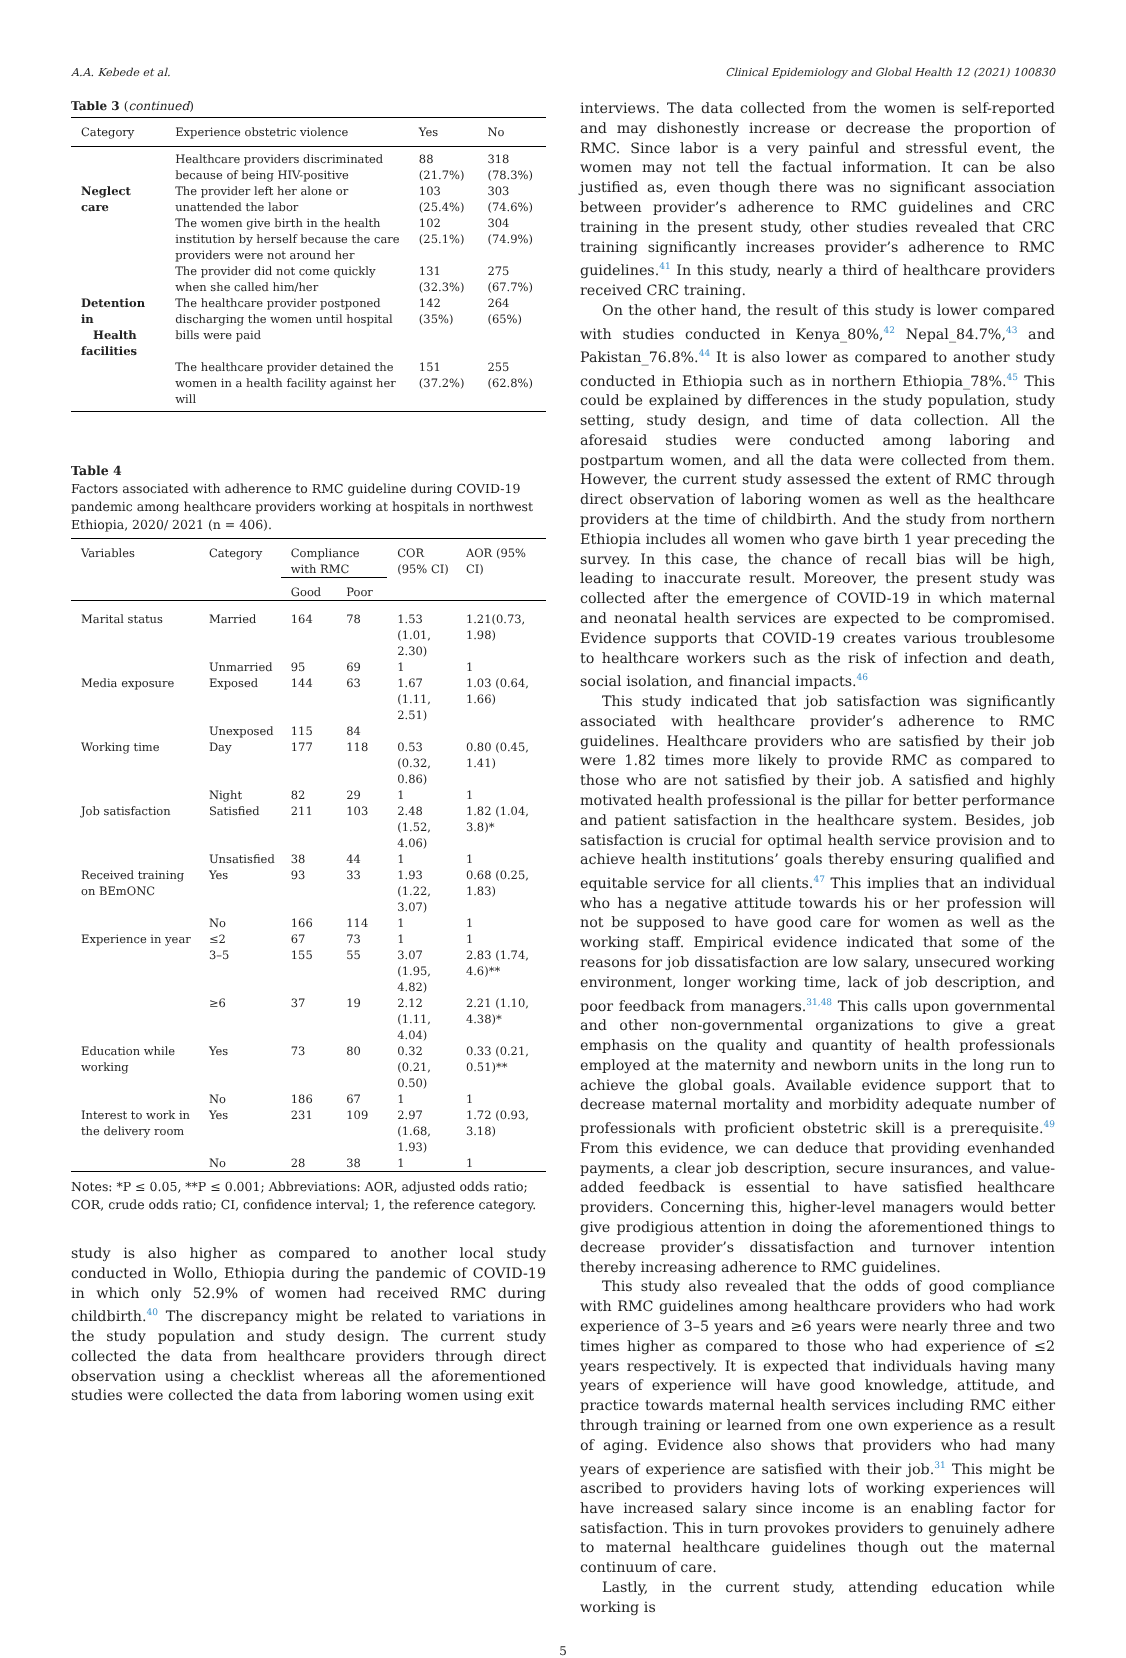A.A. Kebede et al. Clinical Epidemiology and Global Health 12 (2021) 100830
Table 3 (continued)
| Category | Experience obstetric violence | Yes | No |
| --- | --- | --- | --- |
| | Healthcare providers discriminated because of being HIV-positive | 88 (21.7%) | 318 (78.3%) |
| Neglect care | The provider left her alone or unattended the labor | 103 (25.4%) | 303 (74.6%) |
| | The women give birth in the health institution by herself because the care providers were not around her | 102 (25.1%) | 304 (74.9%) |
| | The provider did not come quickly when she called him/her | 131 (32.3%) | 275 (67.7%) |
| Detention in Health facilities | The healthcare provider postponed discharging the women until hospital bills were paid | 142 (35%) | 264 (65%) |
| | The healthcare provider detained the women in a health facility against her will | 151 (37.2%) | 255 (62.8%) |
Table 4
Factors associated with adherence to RMC guideline during COVID-19 pandemic among healthcare providers working at hospitals in northwest Ethiopia, 2020/ 2021 (n = 406).
| Variables | Category | Compliance with RMC | | COR (95% CI) | AOR (95% CI) |
| --- | --- | --- | --- | --- | --- |
| | | Good | Poor | | |
| Marital status | Married | 164 | 78 | 1.53 (1.01, 2.30) | 1.21(0.73, 1.98) |
| | Unmarried | 95 | 69 | 1 | 1 |
| Media exposure | Exposed | 144 | 63 | 1.67 (1.11, 2.51) | 1.03 (0.64, 1.66) |
| | Unexposed | 115 | 84 | | |
| Working time | Day | 177 | 118 | 0.53 (0.32, 0.86) | 0.80 (0.45, 1.41) |
| | Night | 82 | 29 | 1 | 1 |
| Job satisfaction | Satisfied | 211 | 103 | 2.48 (1.52, 4.06) | 1.82 (1.04, 3.8)* |
| | Unsatisfied | 38 | 44 | 1 | 1 |
| Received training on BEmONC | Yes | 93 | 33 | 1.93 (1.22, 3.07) | 0.68 (0.25, 1.83) |
| | No | 166 | 114 | 1 | 1 |
| Experience in year | ≤2 3–5 | 67 155 | 73 55 | 1 3.07 (1.95, 4.82) | 1 2.83 (1.74, 4.6)** |
| | ≥6 | 37 | 19 | 2.12 (1.11, 4.04) | 2.21 (1.10, 4.38)* |
| Education while working | Yes | 73 | 80 | 0.32 (0.21, 0.50) | 0.33 (0.21, 0.51)** |
| | No | 186 | 67 | 1 | 1 |
| Interest to work in the delivery room | Yes | 231 | 109 | 2.97 (1.68, 1.93) | 1.72 (0.93, 3.18) |
| | No | 28 | 38 | 1 | 1 |
Notes: *P ≤ 0.05, **P ≤ 0.001; Abbreviations: AOR, adjusted odds ratio; COR, crude odds ratio; CI, confidence interval; 1, the reference category.
study is also higher as compared to another local study conducted in Wollo, Ethiopia during the pandemic of COVID-19 in which only 52.9% of women had received RMC during childbirth.<sup>40</sup> The discrepancy might be related to variations in the study population and study design. The current study collected the data from healthcare providers through direct observation using a checklist whereas all the aforementioned studies were collected the data from laboring women using exit
interviews. The data collected from the women is self-reported and may dishonestly increase or decrease the proportion of RMC. Since labor is a very painful and stressful event, the women may not tell the factual information. It can be also justified as, even though there was no significant association between provider’s adherence to RMC guidelines and CRC training in the present study, other studies revealed that CRC training significantly increases provider’s adherence to RMC guidelines.<sup>41</sup> In this study, nearly a third of healthcare providers received CRC training.
On the other hand, the result of this study is lower compared with studies conducted in Kenya_80%,<sup>42</sup> Nepal_84.7%,<sup>43</sup> and Pakistan_76.8%.<sup>44</sup> It is also lower as compared to another study conducted in Ethiopia such as in northern Ethiopia_78%.<sup>45</sup> This could be explained by differences in the study population, study setting, study design, and time of data collection. All the aforesaid studies were conducted among laboring and postpartum women, and all the data were collected from them. However, the current study assessed the extent of RMC through direct observation of laboring women as well as the healthcare providers at the time of childbirth. And the study from northern Ethiopia includes all women who gave birth 1 year preceding the survey. In this case, the chance of recall bias will be high, leading to inaccurate result. Moreover, the present study was collected after the emergence of COVID-19 in which maternal and neonatal health services are expected to be compromised. Evidence supports that COVID-19 creates various troublesome to healthcare workers such as the risk of infection and death, social isolation, and financial impacts.<sup>46</sup>
This study indicated that job satisfaction was significantly associated with healthcare provider’s adherence to RMC guidelines. Healthcare providers who are satisfied by their job were 1.82 times more likely to provide RMC as compared to those who are not satisfied by their job. A satisfied and highly motivated health professional is the pillar for better performance and patient satisfaction in the healthcare system. Besides, job satisfaction is crucial for optimal health service provision and to achieve health institutions’ goals thereby ensuring qualified and equitable service for all clients.<sup>47</sup> This implies that an individual who has a negative attitude towards his or her profession will not be supposed to have good care for women as well as the working staff. Empirical evidence indicated that some of the reasons for job dissatisfaction are low salary, unsecured working environment, longer working time, lack of job description, and poor feedback from managers.<sup>31,48</sup> This calls upon governmental and other non-governmental organizations to give a great emphasis on the quality and quantity of health professionals employed at the maternity and newborn units in the long run to achieve the global goals. Available evidence support that to decrease maternal mortality and morbidity adequate number of professionals with proficient obstetric skill is a prerequisite.<sup>49</sup> From this evidence, we can deduce that providing evenhanded payments, a clear job description, secure insurances, and value-added feedback is essential to have satisfied healthcare providers. Concerning this, higher-level managers would better give prodigious attention in doing the aforementioned things to decrease provider’s dissatisfaction and turnover intention thereby increasing adherence to RMC guidelines.
This study also revealed that the odds of good compliance with RMC guidelines among healthcare providers who had work experience of 3–5 years and ≥6 years were nearly three and two times higher as compared to those who had experience of ≤2 years respectively. It is expected that individuals having many years of experience will have good knowledge, attitude, and practice towards maternal health services including RMC either through training or learned from one own experience as a result of aging. Evidence also shows that providers who had many years of experience are satisfied with their job.<sup>31</sup> This might be ascribed to providers having lots of working experiences will have increased salary since income is an enabling factor for satisfaction. This in turn provokes providers to genuinely adhere to maternal healthcare guidelines though out the maternal continuum of care.
Lastly, in the current study, attending education while working is
5